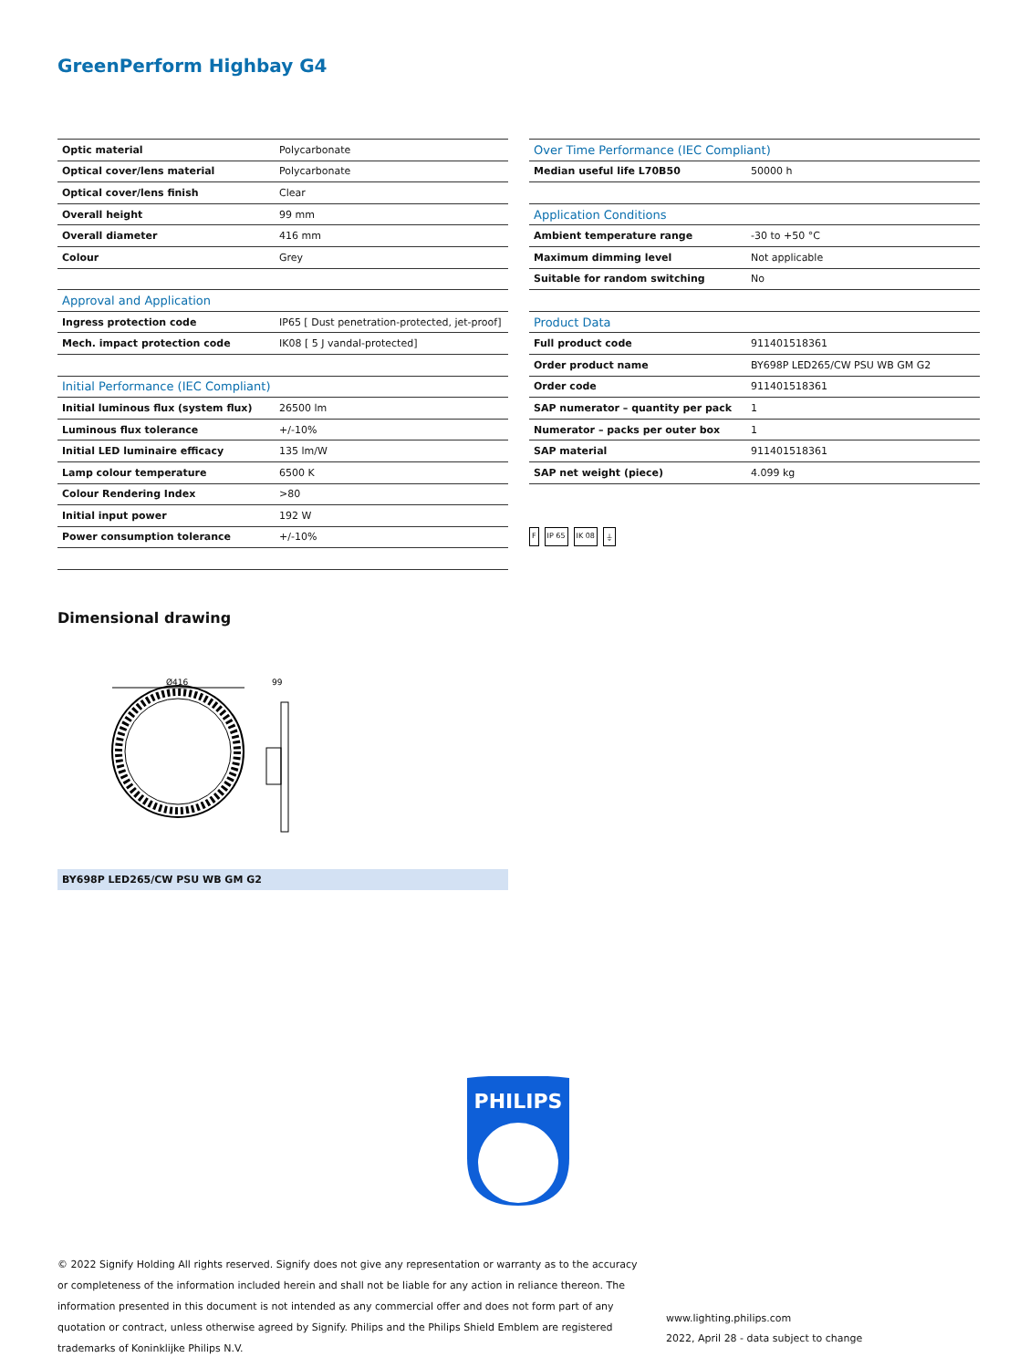GreenPerform Highbay G4
| Optic material | Polycarbonate |
| Optical cover/lens material | Polycarbonate |
| Optical cover/lens finish | Clear |
| Overall height | 99 mm |
| Overall diameter | 416 mm |
| Colour | Grey |
| Approval and Application | |
| Ingress protection code | IP65 [ Dust penetration-protected, jet-proof] |
| Mech. impact protection code | IK08 [ 5 J vandal-protected] |
| Initial Performance (IEC Compliant) | |
| Initial luminous flux (system flux) | 26500 lm |
| Luminous flux tolerance | +/-10% |
| Initial LED luminaire efficacy | 135 lm/W |
| Lamp colour temperature | 6500 K |
| Colour Rendering Index | >80 |
| Initial input power | 192 W |
| Power consumption tolerance | +/-10% |
| Over Time Performance (IEC Compliant) | |
| --- | --- |
| Median useful life L70B50 | 50000 h |
| Application Conditions | |
| Ambient temperature range | -30 to +50 °C |
| Maximum dimming level | Not applicable |
| Suitable for random switching | No |
| Product Data | |
| Full product code | 911401518361 |
| Order product name | BY698P LED265/CW PSU WB GM G2 |
| Order code | 911401518361 |
| SAP numerator – quantity per pack | 1 |
| Numerator – packs per outer box | 1 |
| SAP material | 911401518361 |
| SAP net weight (piece) | 4.099 kg |
F IP 65 IK 08 ⏚
Dimensional drawing
Ø416
99
BY698P LED265/CW PSU WB GM G2
PHILIPS
© 2022 Signify Holding All rights reserved. Signify does not give any representation or warranty as to the accuracy or completeness of the information included herein and shall not be liable for any action in reliance thereon. The information presented in this document is not intended as any commercial offer and does not form part of any quotation or contract, unless otherwise agreed by Signify. Philips and the Philips Shield Emblem are registered trademarks of Koninklijke Philips N.V.
www.lighting.philips.com
2022, April 28 - data subject to change